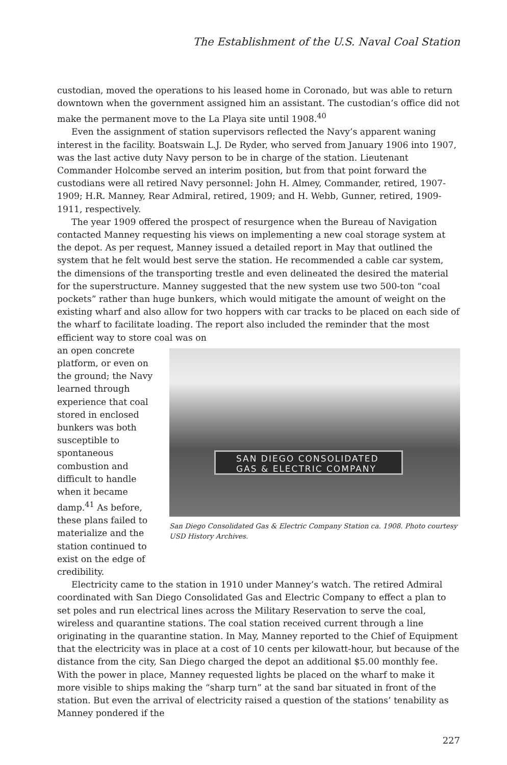The Establishment of the U.S. Naval Coal Station
custodian, moved the operations to his leased home in Coronado, but was able to return downtown when the government assigned him an assistant. The custodian’s office did not make the permanent move to the La Playa site until 1908.<sup>40</sup>
Even the assignment of station supervisors reflected the Navy’s apparent waning interest in the facility. Boatswain L.J. De Ryder, who served from January 1906 into 1907, was the last active duty Navy person to be in charge of the station. Lieutenant Commander Holcombe served an interim position, but from that point forward the custodians were all retired Navy personnel: John H. Almey, Commander, retired, 1907-1909; H.R. Manney, Rear Admiral, retired, 1909; and H. Webb, Gunner, retired, 1909-1911, respectively.
The year 1909 offered the prospect of resurgence when the Bureau of Navigation contacted Manney requesting his views on implementing a new coal storage system at the depot. As per request, Manney issued a detailed report in May that outlined the system that he felt would best serve the station. He recommended a cable car system, the dimensions of the transporting trestle and even delineated the desired the material for the superstructure. Manney suggested that the new system use two 500-ton “coal pockets” rather than huge bunkers, which would mitigate the amount of weight on the existing wharf and also allow for two hoppers with car tracks to be placed on each side of the wharf to facilitate loading. The report also included the reminder that the most efficient way to store coal was on
an open concrete platform, or even on the ground; the Navy learned through experience that coal stored in enclosed bunkers was both susceptible to spontaneous combustion and difficult to handle when it became damp.<sup>41</sup> As before, these plans failed to materialize and the station continued to exist on the edge of credibility.
SAN DIEGO CONSOLIDATED
GAS & ELECTRIC COMPANY
San Diego Consolidated Gas & Electric Company Station ca. 1908. Photo courtesy USD History Archives.
Electricity came to the station in 1910 under Manney’s watch. The retired Admiral coordinated with San Diego Consolidated Gas and Electric Company to effect a plan to set poles and run electrical lines across the Military Reservation to serve the coal, wireless and quarantine stations. The coal station received current through a line originating in the quarantine station. In May, Manney reported to the Chief of Equipment that the electricity was in place at a cost of 10 cents per kilowatt-hour, but because of the distance from the city, San Diego charged the depot an additional $5.00 monthly fee. With the power in place, Manney requested lights be placed on the wharf to make it more visible to ships making the “sharp turn” at the sand bar situated in front of the station. But even the arrival of electricity raised a question of the stations’ tenability as Manney pondered if the
227